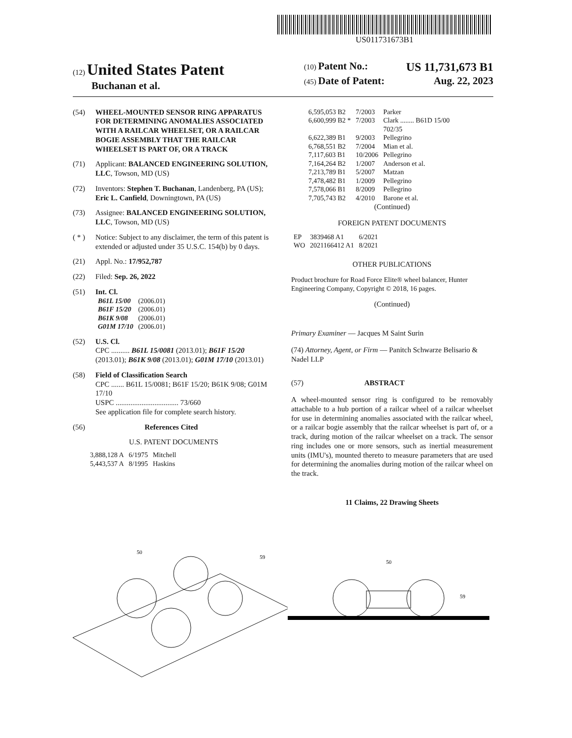US011731673B1
(12) United States Patent
Buchanan et al.
(10) Patent No.: US 11,731,673 B1
(45) Date of Patent: Aug. 22, 2023
(54) WHEEL-MOUNTED SENSOR RING APPARATUS FOR DETERMINING ANOMALIES ASSOCIATED WITH A RAILCAR WHEELSET, OR A RAILCAR BOGIE ASSEMBLY THAT THE RAILCAR WHEELSET IS PART OF, OR A TRACK
(71) Applicant: BALANCED ENGINEERING SOLUTION, LLC, Towson, MD (US)
(72) Inventors: Stephen T. Buchanan, Landenberg, PA (US); Eric L. Canfield, Downingtown, PA (US)
(73) Assignee: BALANCED ENGINEERING SOLUTION, LLC, Towson, MD (US)
( * ) Notice: Subject to any disclaimer, the term of this patent is extended or adjusted under 35 U.S.C. 154(b) by 0 days.
(21) Appl. No.: 17/952,787
(22) Filed: Sep. 26, 2022
(51) Int. Cl.
| B61L 15/00 | (2006.01) |
| B61F 15/20 | (2006.01) |
| B61K 9/08 | (2006.01) |
| G01M 17/10 | (2006.01) |
(52) U.S. Cl.
CPC .......... B61L 15/0081 (2013.01); B61F 15/20 (2013.01); B61K 9/08 (2013.01); G01M 17/10 (2013.01)
(58) Field of Classification Search
CPC ....... B61L 15/0081; B61F 15/20; B61K 9/08; G01M 17/10
USPC .................................. 73/660
See application file for complete search history.
(56) References Cited
U.S. PATENT DOCUMENTS
| 3,888,128 A | 6/1975 | Mitchell |
| 5,443,537 A | 8/1995 | Haskins |
| 6,595,053 B2 | 7/2003 | Parker |
| 6,600,999 B2 * | 7/2003 | Clark ........ B61D 15/00 702/35 |
| 6,622,389 B1 | 9/2003 | Pellegrino |
| 6,768,551 B2 | 7/2004 | Mian et al. |
| 7,117,603 B1 | 10/2006 | Pellegrino |
| 7,164,264 B2 | 1/2007 | Anderson et al. |
| 7,213,789 B1 | 5/2007 | Matzan |
| 7,478,482 B1 | 1/2009 | Pellegrino |
| 7,578,066 B1 | 8/2009 | Pellegrino |
| 7,705,743 B2 | 4/2010 | Barone et al. |
(Continued)
FOREIGN PATENT DOCUMENTS
| EP | 3839468 A1 | 6/2021 |
| WO | 2021166412 A1 | 8/2021 |
OTHER PUBLICATIONS
Product brochure for Road Force Elite® wheel balancer, Hunter Engineering Company, Copyright © 2018, 16 pages.
(Continued)
Primary Examiner — Jacques M Saint Surin
(74) Attorney, Agent, or Firm — Panitch Schwarze Belisario & Nadel LLP
(57) ABSTRACT
A wheel-mounted sensor ring is configured to be removably attachable to a hub portion of a railcar wheel of a railcar wheelset for use in determining anomalies associated with the railcar wheel, or a railcar bogie assembly that the railcar wheelset is part of, or a track, during motion of the railcar wheelset on a track. The sensor ring includes one or more sensors, such as inertial measurement units (IMU's), mounted thereto to measure parameters that are used for determining the anomalies during motion of the railcar wheel on the track.
11 Claims, 22 Drawing Sheets
50
59
50
59